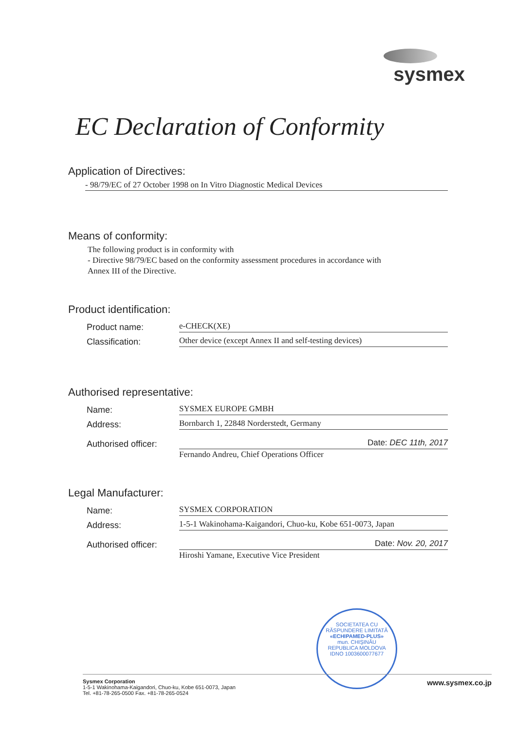sysmex
EC Declaration of Conformity
Application of Directives:
- 98/79/EC of 27 October 1998 on In Vitro Diagnostic Medical Devices
Means of conformity:
The following product is in conformity with
- Directive 98/79/EC based on the conformity assessment procedures in accordance with
Annex III of the Directive.
Product identification:
Product name: e-CHECK(XE)
Classification: Other device (except Annex II and self-testing devices)
Authorised representative:
Name: SYSMEX EUROPE GMBH
Address: Bornbarch 1, 22848 Norderstedt, Germany
Authorised officer: Date: DEC 11th, 2017
Fernando Andreu, Chief Operations Officer
Legal Manufacturer:
Name: SYSMEX CORPORATION
Address: 1-5-1 Wakinohama-Kaigandori, Chuo-ku, Kobe 651-0073, Japan
Authorised officer: Date: Nov. 20, 2017
Hiroshi Yamane, Executive Vice President
SOCIETATEA CU RĂSPUNDERE LIMITATĂ
«ECHIPAMED-PLUS»
mun. CHIŞINĂU
REPUBLICA MOLDOVA
IDNO 1003600077677
Sysmex Corporation
1-5-1 Wakinohama-Kaigandori, Chuo-ku, Kobe 651-0073, Japan
Tel. +81-78-265-0500 Fax. +81-78-265-0524
www.sysmex.co.jp